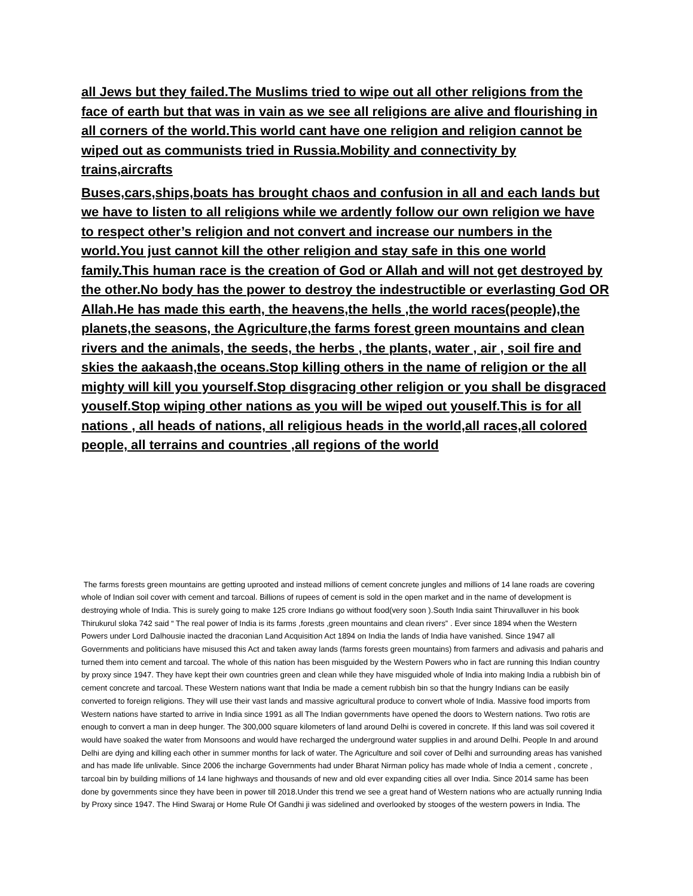all Jews but they failed.The Muslims tried to wipe out all other religions from the face of earth but that was in vain as we see all religions are alive and flourishing in all corners of the world.This world cant have one religion and religion cannot be wiped out as communists tried in Russia.Mobility and connectivity by trains,aircrafts
Buses,cars,ships,boats has brought chaos and confusion in all and each lands but we have to listen to all religions while we ardently follow our own religion we have to respect other’s religion and not convert and increase our numbers in the world.You just cannot kill the other religion and stay safe in this one world family.This human race is the creation of God or Allah and will not get destroyed by the other.No body has the power to destroy the indestructible or everlasting God OR Allah.He has made this earth, the heavens,the hells ,the world races(people),the planets,the seasons, the Agriculture,the farms forest green mountains and clean rivers and the animals, the seeds, the herbs , the plants, water , air , soil fire and skies the aakaash,the oceans.Stop killing others in the name of religion or the all mighty will kill you yourself.Stop disgracing other religion or you shall be disgraced youself.Stop wiping other nations as you will be wiped out youself.This is for all nations , all heads of nations, all religious heads in the world,all races,all colored people, all terrains and countries ,all regions of the world
The farms forests green mountains are getting uprooted and instead millions of cement concrete jungles and millions of 14 lane roads are covering whole of Indian soil cover with cement and tarcoal. Billions of rupees of cement is sold in the open market and in the name of development is destroying whole of India. This is surely going to make 125 crore Indians go without food(very soon ).South India saint Thiruvalluver in his book Thirukurul sloka 742 said “ The real power of India is its farms ,forests ,green mountains and clean rivers” . Ever since 1894 when the Western Powers under Lord Dalhousie inacted the draconian Land Acquisition Act 1894 on India the lands of India have vanished. Since 1947 all Governments and politicians have misused this Act and taken away lands (farms forests green mountains) from farmers and adivasis and paharis and turned them into cement and tarcoal. The whole of this nation has been misguided by the Western Powers who in fact are running this Indian country by proxy since 1947. They have kept their own countries green and clean while they have misguided whole of India into making India a rubbish bin of cement concrete and tarcoal. These Western nations want that India be made a cement rubbish bin so that the hungry Indians can be easily converted to foreign religions. They will use their vast lands and massive agricultural produce to convert whole of India. Massive food imports from Western nations have started to arrive in India since 1991 as all The Indian governments have opened the doors to Western nations. Two rotis are enough to convert a man in deep hunger. The 300,000 square kilometers of land around Delhi is covered in concrete. If this land was soil covered it would have soaked the water from Monsoons and would have recharged the underground water supplies in and around Delhi. People In and around Delhi are dying and killing each other in summer months for lack of water. The Agriculture and soil cover of Delhi and surrounding areas has vanished and has made life unlivable. Since 2006 the incharge Governments had under Bharat Nirman policy has made whole of India a cement , concrete , tarcoal bin by building millions of 14 lane highways and thousands of new and old ever expanding cities all over India. Since 2014 same has been done by governments since they have been in power till 2018.Under this trend we see a great hand of Western nations who are actually running India by Proxy since 1947. The Hind Swaraj or Home Rule Of Gandhi ji was sidelined and overlooked by stooges of the western powers in India. The